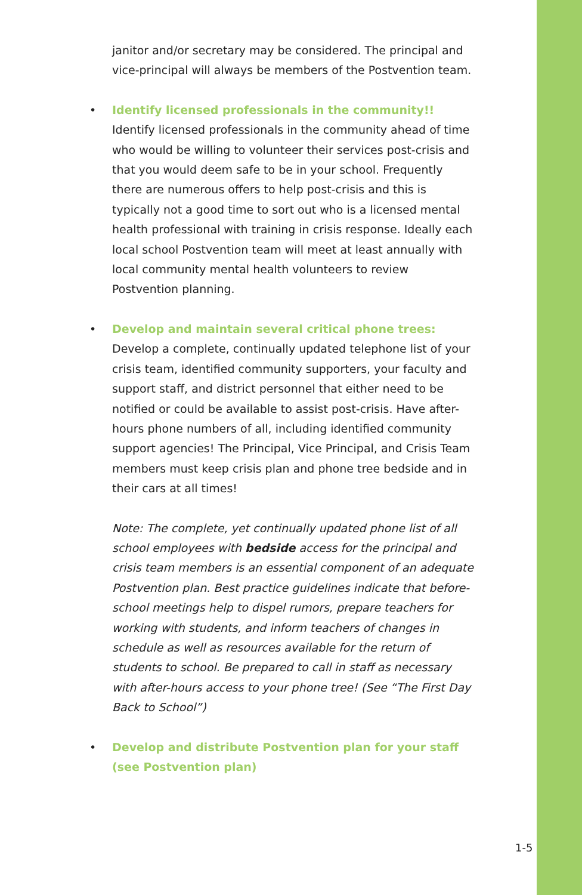janitor and/or secretary may be considered. The principal and vice-principal will always be members of the Postvention team.
• Identify licensed professionals in the community!! Identify licensed professionals in the community ahead of time who would be willing to volunteer their services post-crisis and that you would deem safe to be in your school. Frequently there are numerous offers to help post-crisis and this is typically not a good time to sort out who is a licensed mental health professional with training in crisis response. Ideally each local school Postvention team will meet at least annually with local community mental health volunteers to review Postvention planning.
• Develop and maintain several critical phone trees: Develop a complete, continually updated telephone list of your crisis team, identified community supporters, your faculty and support staff, and district personnel that either need to be notified or could be available to assist post-crisis. Have after-hours phone numbers of all, including identified community support agencies! The Principal, Vice Principal, and Crisis Team members must keep crisis plan and phone tree bedside and in their cars at all times!
Note: The complete, yet continually updated phone list of all school employees with bedside access for the principal and crisis team members is an essential component of an adequate Postvention plan. Best practice guidelines indicate that before-school meetings help to dispel rumors, prepare teachers for working with students, and inform teachers of changes in schedule as well as resources available for the return of students to school. Be prepared to call in staff as necessary with after-hours access to your phone tree! (See “The First Day Back to School”)
• Develop and distribute Postvention plan for your staff
(see Postvention plan)
1-5